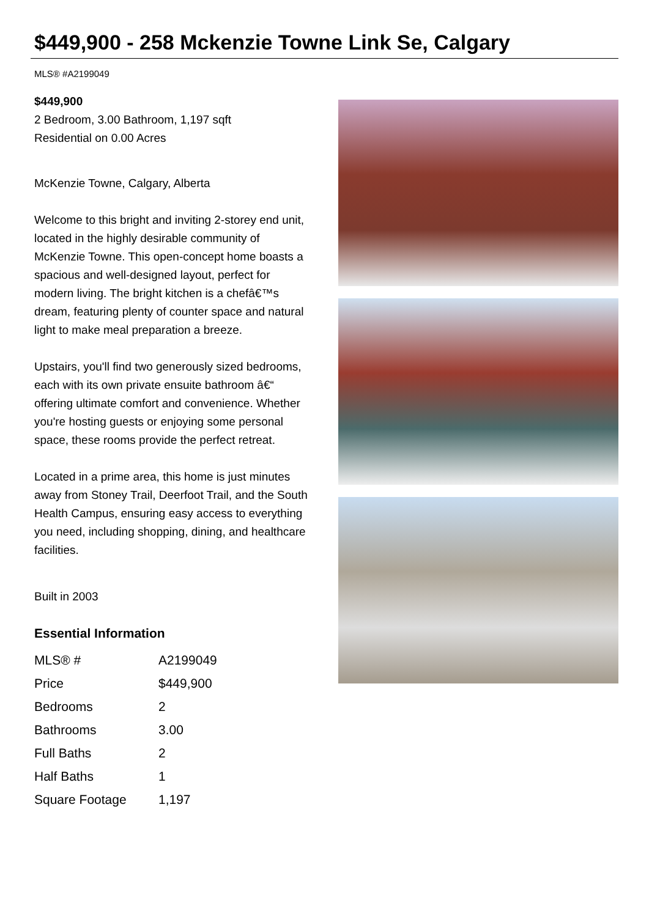$449,900 - 258 Mckenzie Towne Link Se, Calgary
MLS® #A2199049
$449,900
2 Bedroom, 3.00 Bathroom, 1,197 sqft
Residential on 0.00 Acres
McKenzie Towne, Calgary, Alberta
Welcome to this bright and inviting 2-storey end unit, located in the highly desirable community of McKenzie Towne. This open-concept home boasts a spacious and well-designed layout, perfect for modern living. The bright kitchen is a chefâ€™s dream, featuring plenty of counter space and natural light to make meal preparation a breeze.
Upstairs, you'll find two generously sized bedrooms, each with its own private ensuite bathroom â€“ offering ultimate comfort and convenience. Whether you're hosting guests or enjoying some personal space, these rooms provide the perfect retreat.
Located in a prime area, this home is just minutes away from Stoney Trail, Deerfoot Trail, and the South Health Campus, ensuring easy access to everything you need, including shopping, dining, and healthcare facilities.
Built in 2003
Essential Information
| MLS® # | A2199049 |
| Price | $449,900 |
| Bedrooms | 2 |
| Bathrooms | 3.00 |
| Full Baths | 2 |
| Half Baths | 1 |
| Square Footage | 1,197 |